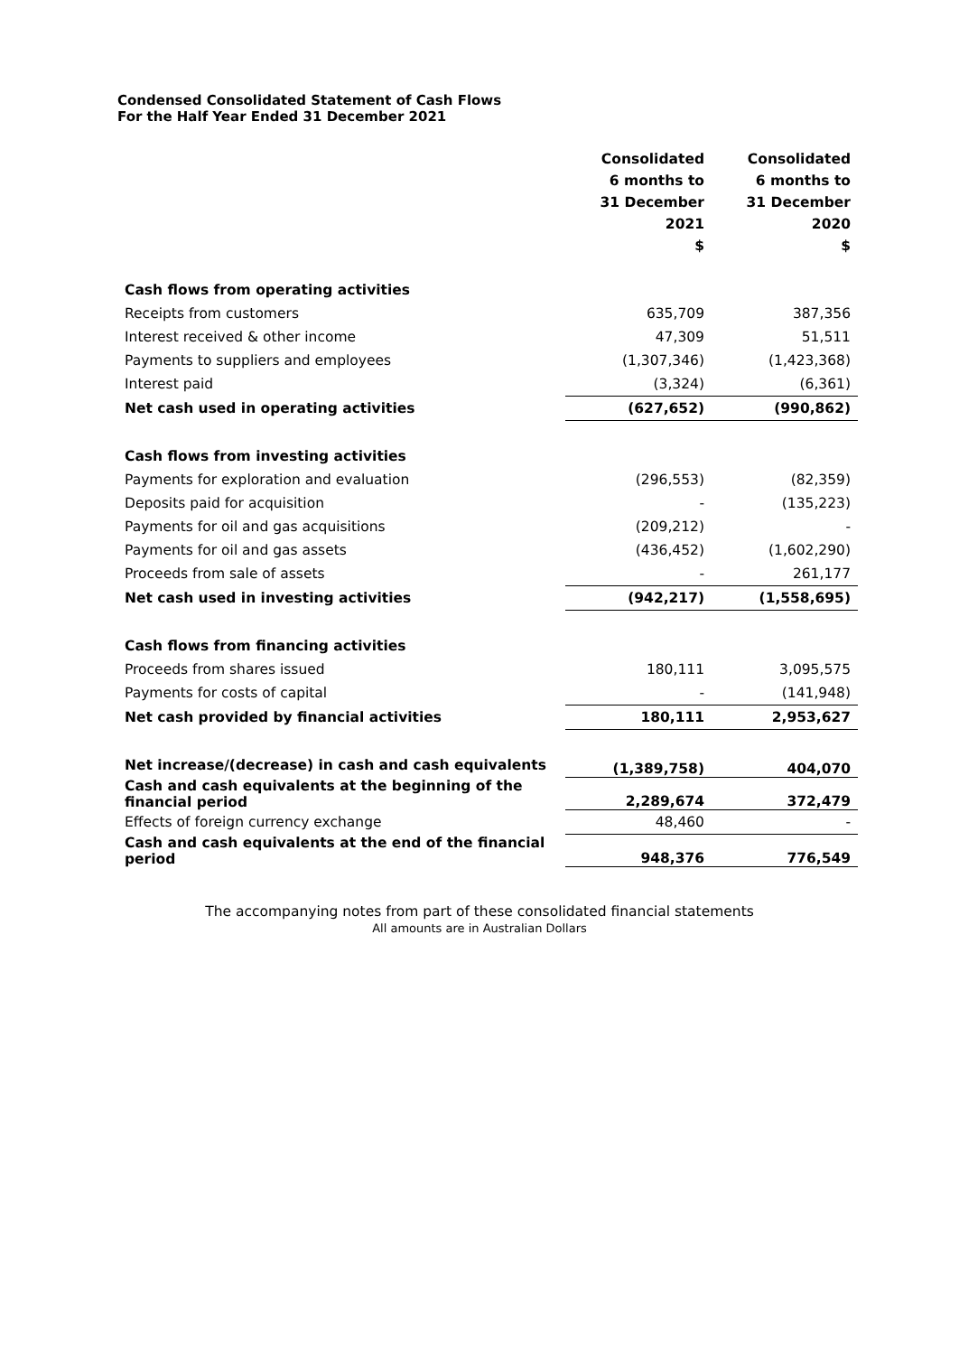Condensed Consolidated Statement of Cash Flows
For the Half Year Ended 31 December 2021
| | Consolidated 6 months to 31 December 2021 $ | Consolidated 6 months to 31 December 2020 $ |
| Cash flows from operating activities | | |
| Receipts from customers | 635,709 | 387,356 |
| Interest received & other income | 47,309 | 51,511 |
| Payments to suppliers and employees | (1,307,346) | (1,423,368) |
| Interest paid | (3,324) | (6,361) |
| Net cash used in operating activities | (627,652) | (990,862) |
| Cash flows from investing activities | | |
| Payments for exploration and evaluation | (296,553) | (82,359) |
| Deposits paid for acquisition | - | (135,223) |
| Payments for oil and gas acquisitions | (209,212) | - |
| Payments for oil and gas assets | (436,452) | (1,602,290) |
| Proceeds from sale of assets | - | 261,177 |
| Net cash used in investing activities | (942,217) | (1,558,695) |
| Cash flows from financing activities | | |
| Proceeds from shares issued | 180,111 | 3,095,575 |
| Payments for costs of capital | - | (141,948) |
| Net cash provided by financial activities | 180,111 | 2,953,627 |
| Net increase/(decrease) in cash and cash equivalents | (1,389,758) | 404,070 |
| Cash and cash equivalents at the beginning of the financial period | 2,289,674 | 372,479 |
| Effects of foreign currency exchange | 48,460 | - |
| Cash and cash equivalents at the end of the financial period | 948,376 | 776,549 |
The accompanying notes from part of these consolidated financial statements
All amounts are in Australian Dollars